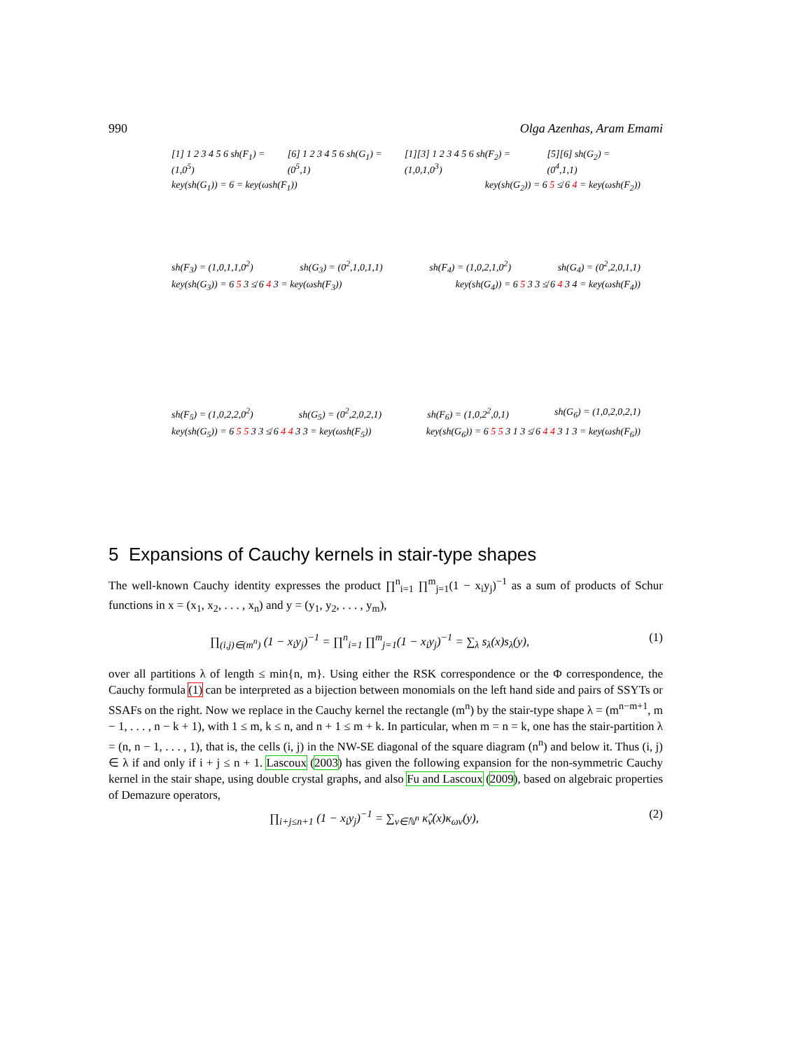990 Olga Azenhas, Aram Emami
[1] 1 2 3 4 5 6 sh(F<sub>1</sub>) = (1,0<sup>5</sup>) [6] 1 2 3 4 5 6 sh(G<sub>1</sub>) = (0<sup>5</sup>,1) [1][3] 1 2 3 4 5 6 sh(F<sub>2</sub>) = (1,0,1,0<sup>3</sup>) [5][6] sh(G<sub>2</sub>) = (0<sup>4</sup>,1,1)
key(sh(G<sub>1</sub>)) = 6 = key(ωsh(F<sub>1</sub>)) key(sh(G<sub>2</sub>)) = 6 5 ≰ 6 4 = key(ωsh(F<sub>2</sub>))
sh(F<sub>3</sub>) = (1,0,1,1,0<sup>2</sup>) sh(G<sub>3</sub>) = (0<sup>2</sup>,1,0,1,1) sh(F<sub>4</sub>) = (1,0,2,1,0<sup>2</sup>) sh(G<sub>4</sub>) = (0<sup>2</sup>,2,0,1,1)
key(sh(G<sub>3</sub>)) = 6 5 3 ≰ 6 4 3 = key(ωsh(F<sub>3</sub>)) key(sh(G<sub>4</sub>)) = 6 5 3 3 ≰ 6 4 3 4 = key(ωsh(F<sub>4</sub>))
sh(F<sub>5</sub>) = (1,0,2,2,0<sup>2</sup>) sh(G<sub>5</sub>) = (0<sup>2</sup>,2,0,2,1) sh(F<sub>6</sub>) = (1,0,2<sup>2</sup>,0,1) sh(G<sub>6</sub>) = (1,0,2,0,2,1)
key(sh(G<sub>5</sub>)) = 6 5 5 3 3 ≰ 6 4 4 3 3 = key(ωsh(F<sub>5</sub>)) key(sh(G<sub>6</sub>)) = 6 5 5 3 1 3 ≰ 6 4 4 3 1 3 = key(ωsh(F<sub>6</sub>))
5 Expansions of Cauchy kernels in stair-type shapes
The well-known Cauchy identity expresses the product ∏<sup>n</sup><sub>i=1</sub> ∏<sup>m</sup><sub>j=1</sub>(1 − x<sub>i</sub>y<sub>j</sub>)<sup>−1</sup> as a sum of products of Schur functions in x = (x<sub>1</sub>, x<sub>2</sub>, . . . , x<sub>n</sub>) and y = (y<sub>1</sub>, y<sub>2</sub>, . . . , y<sub>m</sub>),
∏<sub>(i,j)∈(m<sup>n</sup>)</sub> (1 − x<sub>i</sub>y<sub>j</sub>)<sup>−1</sup> = ∏<sup>n</sup><sub>i=1</sub> ∏<sup>m</sup><sub>j=1</sub>(1 − x<sub>i</sub>y<sub>j</sub>)<sup>−1</sup> = ∑<sub>λ</sub> s<sub>λ</sub>(x)s<sub>λ</sub>(y), (1)
over all partitions λ of length ≤ min{n, m}. Using either the RSK correspondence or the Φ correspondence, the Cauchy formula (1) can be interpreted as a bijection between monomials on the left hand side and pairs of SSYTs or SSAFs on the right. Now we replace in the Cauchy kernel the rectangle (m<sup>n</sup>) by the stair-type shape λ = (m<sup>n−m+1</sup>, m − 1, . . . , n − k + 1), with 1 ≤ m, k ≤ n, and n + 1 ≤ m + k. In particular, when m = n = k, one has the stair-partition λ = (n, n − 1, . . . , 1), that is, the cells (i, j) in the NW-SE diagonal of the square diagram (n<sup>n</sup>) and below it. Thus (i, j) ∈ λ if and only if i + j ≤ n + 1. Lascoux (2003) has given the following expansion for the non-symmetric Cauchy kernel in the stair shape, using double crystal graphs, and also Fu and Lascoux (2009), based on algebraic properties of Demazure operators,
∏<sub>i+j≤n+1</sub> (1 − x<sub>i</sub>y<sub>j</sub>)<sup>−1</sup> = ∑<sub>ν∈ℕ<sup>n</sup></sub> κ̂<sub>ν</sub>(x)κ<sub>ων</sub>(y), (2)